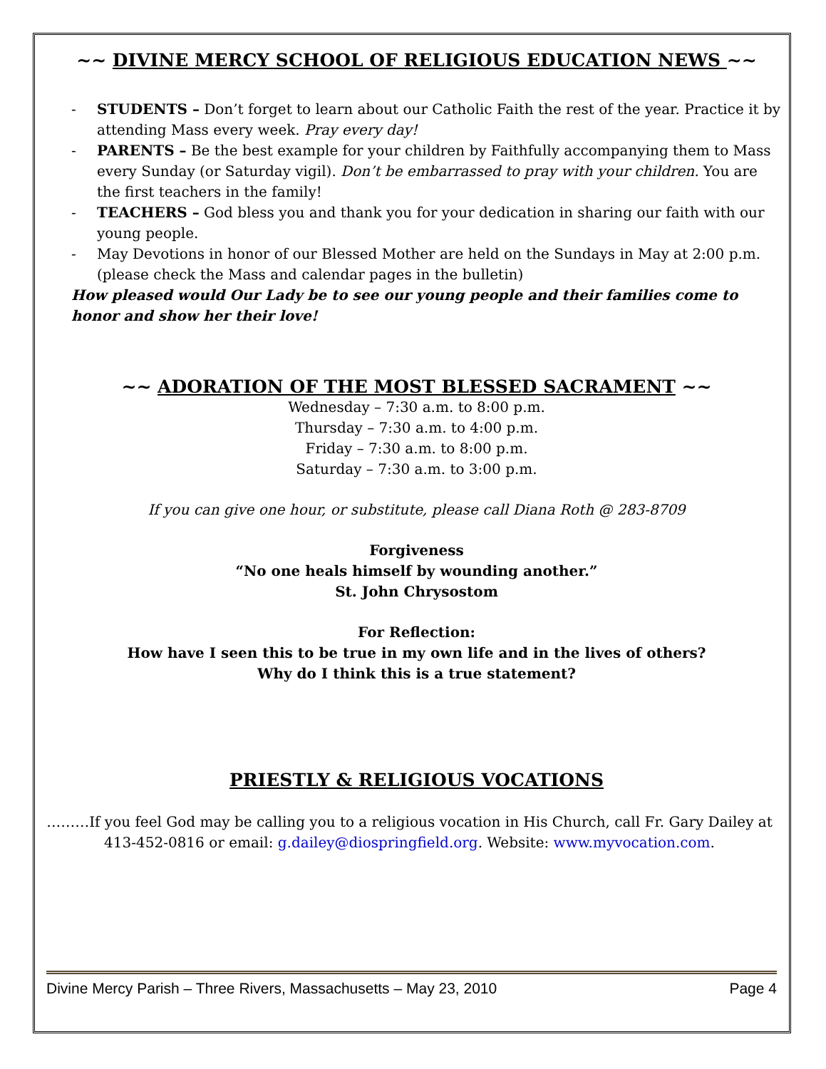~~ DIVINE MERCY SCHOOL OF RELIGIOUS EDUCATION NEWS ~~
- STUDENTS – Don’t forget to learn about our Catholic Faith the rest of the year. Practice it by attending Mass every week. Pray every day!
- PARENTS – Be the best example for your children by Faithfully accompanying them to Mass every Sunday (or Saturday vigil). Don’t be embarrassed to pray with your children. You are the first teachers in the family!
- TEACHERS – God bless you and thank you for your dedication in sharing our faith with our young people.
- May Devotions in honor of our Blessed Mother are held on the Sundays in May at 2:00 p.m. (please check the Mass and calendar pages in the bulletin)
How pleased would Our Lady be to see our young people and their families come to honor and show her their love!
~~ ADORATION OF THE MOST BLESSED SACRAMENT ~~
Wednesday – 7:30 a.m. to 8:00 p.m.
Thursday – 7:30 a.m. to 4:00 p.m.
Friday – 7:30 a.m. to 8:00 p.m.
Saturday – 7:30 a.m. to 3:00 p.m.
If you can give one hour, or substitute, please call Diana Roth @ 283-8709
Forgiveness
“No one heals himself by wounding another.”
St. John Chrysostom
For Reflection:
How have I seen this to be true in my own life and in the lives of others?
Why do I think this is a true statement?
PRIESTLY & RELIGIOUS VOCATIONS
………If you feel God may be calling you to a religious vocation in His Church, call Fr. Gary Dailey at 413-452-0816 or email: g.dailey@diospringfield.org. Website: www.myvocation.com.
Divine Mercy Parish – Three Rivers, Massachusetts – May 23, 2010 Page 4